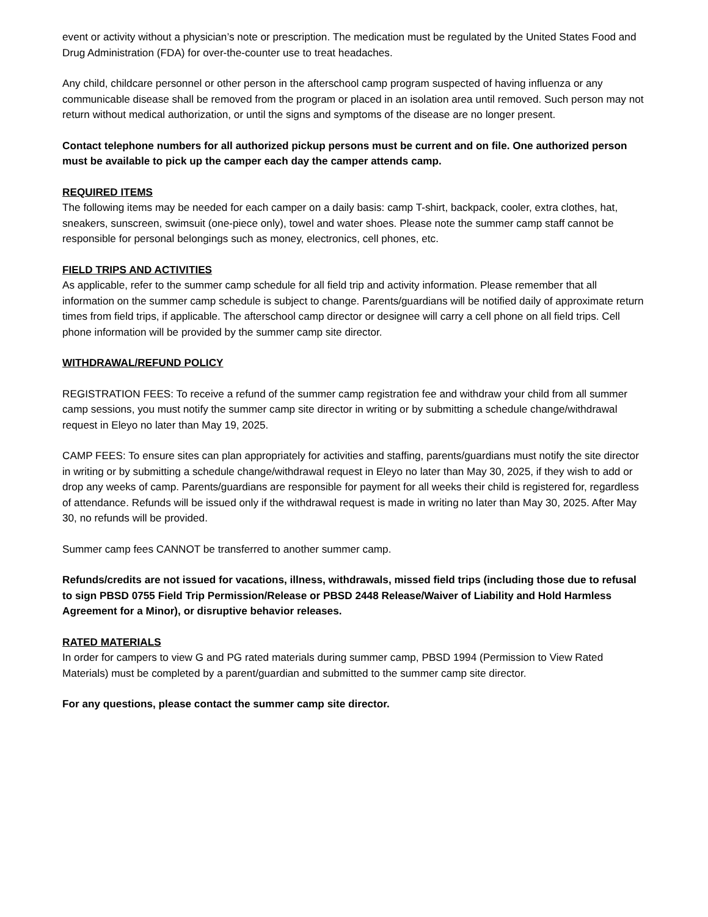event or activity without a physician’s note or prescription. The medication must be regulated by the United States Food and Drug Administration (FDA) for over-the-counter use to treat headaches.
Any child, childcare personnel or other person in the afterschool camp program suspected of having influenza or any communicable disease shall be removed from the program or placed in an isolation area until removed. Such person may not return without medical authorization, or until the signs and symptoms of the disease are no longer present.
Contact telephone numbers for all authorized pickup persons must be current and on file. One authorized person must be available to pick up the camper each day the camper attends camp.
REQUIRED ITEMS
The following items may be needed for each camper on a daily basis: camp T-shirt, backpack, cooler, extra clothes, hat, sneakers, sunscreen, swimsuit (one-piece only), towel and water shoes. Please note the summer camp staff cannot be responsible for personal belongings such as money, electronics, cell phones, etc.
FIELD TRIPS AND ACTIVITIES
As applicable, refer to the summer camp schedule for all field trip and activity information. Please remember that all information on the summer camp schedule is subject to change. Parents/guardians will be notified daily of approximate return times from field trips, if applicable. The afterschool camp director or designee will carry a cell phone on all field trips. Cell phone information will be provided by the summer camp site director.
WITHDRAWAL/REFUND POLICY
REGISTRATION FEES: To receive a refund of the summer camp registration fee and withdraw your child from all summer camp sessions, you must notify the summer camp site director in writing or by submitting a schedule change/withdrawal request in Eleyo no later than May 19, 2025.
CAMP FEES: To ensure sites can plan appropriately for activities and staffing, parents/guardians must notify the site director in writing or by submitting a schedule change/withdrawal request in Eleyo no later than May 30, 2025, if they wish to add or drop any weeks of camp. Parents/guardians are responsible for payment for all weeks their child is registered for, regardless of attendance. Refunds will be issued only if the withdrawal request is made in writing no later than May 30, 2025. After May 30, no refunds will be provided.
Summer camp fees CANNOT be transferred to another summer camp.
Refunds/credits are not issued for vacations, illness, withdrawals, missed field trips (including those due to refusal to sign PBSD 0755 Field Trip Permission/Release or PBSD 2448 Release/Waiver of Liability and Hold Harmless Agreement for a Minor), or disruptive behavior releases.
RATED MATERIALS
In order for campers to view G and PG rated materials during summer camp, PBSD 1994 (Permission to View Rated Materials) must be completed by a parent/guardian and submitted to the summer camp site director.
For any questions, please contact the summer camp site director.